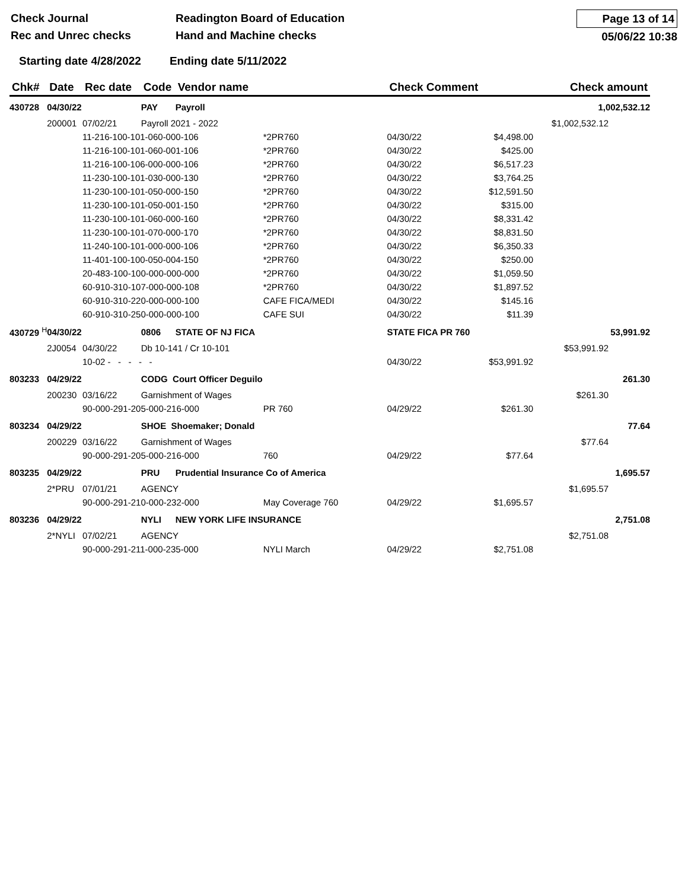Check Journal
Rec and Unrec checks
Readington Board of Education
Hand and Machine checks
Page 13 of 14
05/06/22 10:38
Starting date 4/28/2022 Ending date 5/11/2022
| Chk# | Date | Rec date | Code | Vendor name | | Check Comment | | Check amount |
| --- | --- | --- | --- | --- | --- | --- | --- | --- |
| 430728 | 04/30/22 | | PAY | Payroll | | | | 1,002,532.12 |
| | 200001 | 07/02/21 | Payroll 2021 - 2022 | | | | $1,002,532.12 | |
| | | 11-216-100-101-060-000-106 | | | *2PR760 | 04/30/22 | $4,498.00 | |
| | | 11-216-100-101-060-001-106 | | | *2PR760 | 04/30/22 | $425.00 | |
| | | 11-216-100-106-000-000-106 | | | *2PR760 | 04/30/22 | $6,517.23 | |
| | | 11-230-100-101-030-000-130 | | | *2PR760 | 04/30/22 | $3,764.25 | |
| | | 11-230-100-101-050-000-150 | | | *2PR760 | 04/30/22 | $12,591.50 | |
| | | 11-230-100-101-050-001-150 | | | *2PR760 | 04/30/22 | $315.00 | |
| | | 11-230-100-101-060-000-160 | | | *2PR760 | 04/30/22 | $8,331.42 | |
| | | 11-230-100-101-070-000-170 | | | *2PR760 | 04/30/22 | $8,831.50 | |
| | | 11-240-100-101-000-000-106 | | | *2PR760 | 04/30/22 | $6,350.33 | |
| | | 11-401-100-100-050-004-150 | | | *2PR760 | 04/30/22 | $250.00 | |
| | | 20-483-100-100-000-000-000 | | | *2PR760 | 04/30/22 | $1,059.50 | |
| | | 60-910-310-107-000-000-108 | | | *2PR760 | 04/30/22 | $1,897.52 | |
| | | 60-910-310-220-000-000-100 | | | CAFE FICA/MEDI | 04/30/22 | $145.16 | |
| | | 60-910-310-250-000-000-100 | | | CAFE SUI | 04/30/22 | $11.39 | |
| 430729 <sup>H</sup> | 04/30/22 | | 0806 | STATE OF NJ FICA | | STATE FICA PR 760 | | 53,991.92 |
| | 2J0054 | 04/30/22 | Db 10-141 / Cr 10-101 | | | | $53,991.92 | |
| | | 10-02 - - - - - | | | | 04/30/22 | $53,991.92 | |
| 803233 | 04/29/22 | | CODG Court Officer Deguilo | | | | | 261.30 |
| | 200230 | 03/16/22 | Garnishment of Wages | | | | $261.30 | |
| | | 90-000-291-205-000-216-000 | | | PR 760 | 04/29/22 | $261.30 | |
| 803234 | 04/29/22 | | SHOE Shoemaker; Donald | | | | | 77.64 |
| | 200229 | 03/16/22 | Garnishment of Wages | | | | $77.64 | |
| | | 90-000-291-205-000-216-000 | | | 760 | 04/29/22 | $77.64 | |
| 803235 | 04/29/22 | | PRU | Prudential Insurance Co of America | | | | 1,695.57 |
| | 2*PRU | 07/01/21 | AGENCY | | | | $1,695.57 | |
| | | 90-000-291-210-000-232-000 | | | May Coverage 760 | 04/29/22 | $1,695.57 | |
| 803236 | 04/29/22 | | NYLI | NEW YORK LIFE INSURANCE | | | | 2,751.08 |
| | 2*NYLI | 07/02/21 | AGENCY | | | | $2,751.08 | |
| | | 90-000-291-211-000-235-000 | | | NYLI March | 04/29/22 | $2,751.08 | |